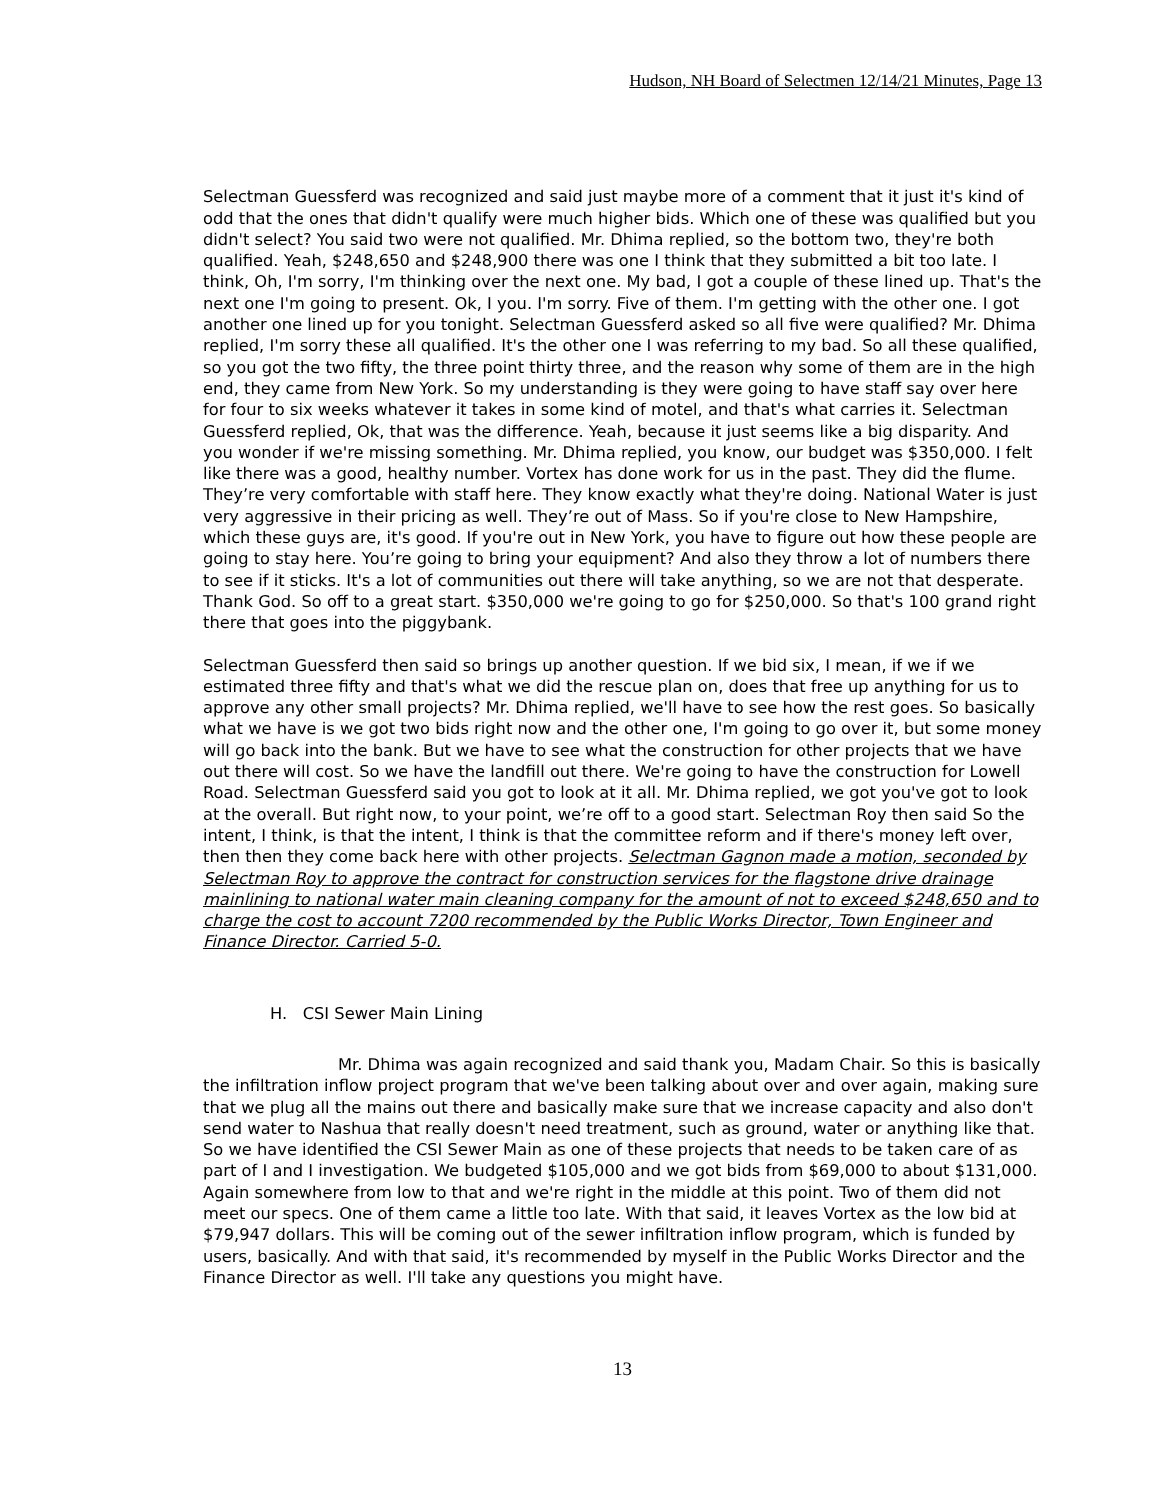Hudson, NH Board of Selectmen 12/14/21 Minutes, Page 13
Selectman Guessferd was recognized and said just maybe more of a comment that it just it's kind of odd that the ones that didn't qualify were much higher bids. Which one of these was qualified but you didn't select? You said two were not qualified. Mr. Dhima replied, so the bottom two, they're both qualified. Yeah, $248,650 and $248,900 there was one I think that they submitted a bit too late. I think, Oh, I'm sorry, I'm thinking over the next one. My bad, I got a couple of these lined up. That's the next one I'm going to present. Ok, I you. I'm sorry. Five of them. I'm getting with the other one. I got another one lined up for you tonight. Selectman Guessferd asked so all five were qualified? Mr. Dhima replied, I'm sorry these all qualified. It's the other one I was referring to my bad. So all these qualified, so you got the two fifty, the three point thirty three, and the reason why some of them are in the high end, they came from New York. So my understanding is they were going to have staff say over here for four to six weeks whatever it takes in some kind of motel, and that's what carries it. Selectman Guessferd replied, Ok, that was the difference. Yeah, because it just seems like a big disparity. And you wonder if we're missing something. Mr. Dhima replied, you know, our budget was $350,000. I felt like there was a good, healthy number. Vortex has done work for us in the past. They did the flume. They’re very comfortable with staff here. They know exactly what they're doing. National Water is just very aggressive in their pricing as well. They’re out of Mass. So if you're close to New Hampshire, which these guys are, it's good. If you're out in New York, you have to figure out how these people are going to stay here. You’re going to bring your equipment? And also they throw a lot of numbers there to see if it sticks. It's a lot of communities out there will take anything, so we are not that desperate. Thank God. So off to a great start. $350,000 we're going to go for $250,000. So that's 100 grand right there that goes into the piggybank.
Selectman Guessferd then said so brings up another question. If we bid six, I mean, if we if we estimated three fifty and that's what we did the rescue plan on, does that free up anything for us to approve any other small projects? Mr. Dhima replied, we'll have to see how the rest goes. So basically what we have is we got two bids right now and the other one, I'm going to go over it, but some money will go back into the bank. But we have to see what the construction for other projects that we have out there will cost. So we have the landfill out there. We're going to have the construction for Lowell Road. Selectman Guessferd said you got to look at it all. Mr. Dhima replied, we got you've got to look at the overall. But right now, to your point, we’re off to a good start. Selectman Roy then said So the intent, I think, is that the intent, I think is that the committee reform and if there's money left over, then then they come back here with other projects. Selectman Gagnon made a motion, seconded by Selectman Roy to approve the contract for construction services for the flagstone drive drainage mainlining to national water main cleaning company for the amount of not to exceed $248,650 and to charge the cost to account 7200 recommended by the Public Works Director, Town Engineer and Finance Director. Carried 5-0.
H. CSI Sewer Main Lining
Mr. Dhima was again recognized and said thank you, Madam Chair. So this is basically the infiltration inflow project program that we've been talking about over and over again, making sure that we plug all the mains out there and basically make sure that we increase capacity and also don't send water to Nashua that really doesn't need treatment, such as ground, water or anything like that. So we have identified the CSI Sewer Main as one of these projects that needs to be taken care of as part of I and I investigation. We budgeted $105,000 and we got bids from $69,000 to about $131,000. Again somewhere from low to that and we're right in the middle at this point. Two of them did not meet our specs. One of them came a little too late. With that said, it leaves Vortex as the low bid at $79,947 dollars. This will be coming out of the sewer infiltration inflow program, which is funded by users, basically. And with that said, it's recommended by myself in the Public Works Director and the Finance Director as well. I'll take any questions you might have.
13